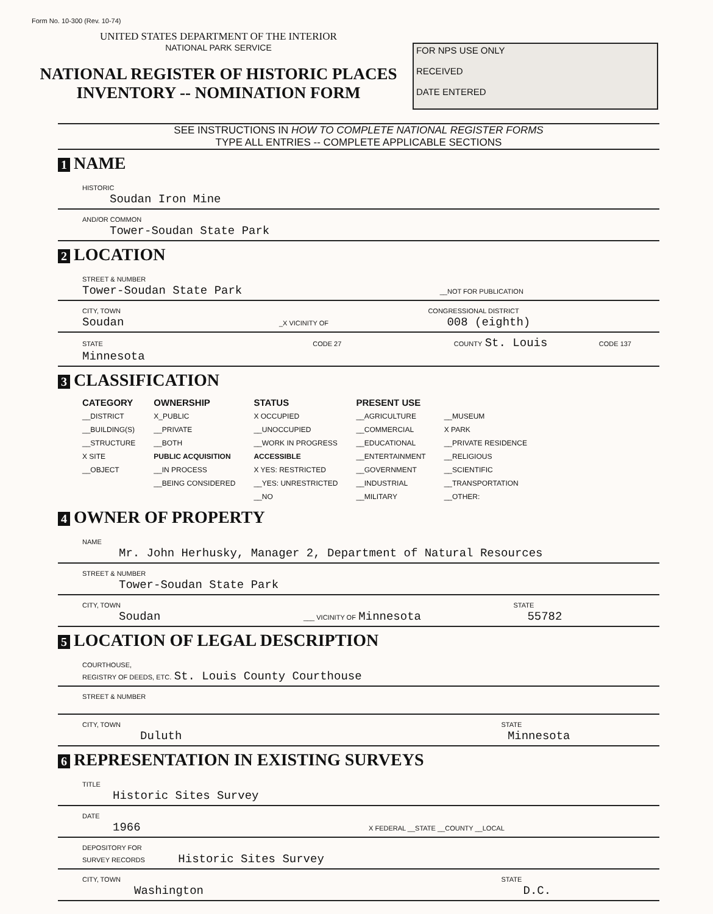Form No. 10-300 (Rev. 10-74)
UNITED STATES DEPARTMENT OF THE INTERIOR
NATIONAL PARK SERVICE
NATIONAL REGISTER OF HISTORIC PLACES
INVENTORY -- NOMINATION FORM
FOR NPS USE ONLY
RECEIVED
DATE ENTERED
SEE INSTRUCTIONS IN HOW TO COMPLETE NATIONAL REGISTER FORMS
TYPE ALL ENTRIES -- COMPLETE APPLICABLE SECTIONS
1 NAME
HISTORIC
Soudan Iron Mine
AND/OR COMMON
Tower-Soudan State Park
2 LOCATION
STREET & NUMBER
Tower-Soudan State Park __NOT FOR PUBLICATION
CITY, TOWN CONGRESSIONAL DISTRICT
Soudan _X VICINITY OF 008 (eighth)
STATE CODE 27 COUNTY St. Louis CODE 137
Minnesota
3 CLASSIFICATION
| CATEGORY | OWNERSHIP | STATUS | PRESENT USE | |
| --- | --- | --- | --- | --- |
| __DISTRICT | X_PUBLIC | X OCCUPIED | __AGRICULTURE | __MUSEUM |
| __BUILDING(S) | __PRIVATE | __UNOCCUPIED | __COMMERCIAL | X PARK |
| __STRUCTURE | __BOTH | __WORK IN PROGRESS | __EDUCATIONAL | __PRIVATE RESIDENCE |
| X SITE | PUBLIC ACQUISITION | ACCESSIBLE | __ENTERTAINMENT | __RELIGIOUS |
| __OBJECT | __IN PROCESS | X YES: RESTRICTED | __GOVERNMENT | __SCIENTIFIC |
| | __BEING CONSIDERED | __YES: UNRESTRICTED | __INDUSTRIAL | __TRANSPORTATION |
| | | __NO | __MILITARY | __OTHER: |
4 OWNER OF PROPERTY
NAME
Mr. John Herhusky, Manager 2, Department of Natural Resources
STREET & NUMBER
Tower-Soudan State Park
CITY, TOWN STATE
Soudan ___ VICINITY OF Minnesota 55782
5 LOCATION OF LEGAL DESCRIPTION
COURTHOUSE,
REGISTRY OF DEEDS, ETC. St. Louis County Courthouse
STREET & NUMBER
CITY, TOWN STATE
Duluth Minnesota
6 REPRESENTATION IN EXISTING SURVEYS
TITLE
Historic Sites Survey
DATE
1966 X FEDERAL __STATE __COUNTY __LOCAL
DEPOSITORY FOR
SURVEY RECORDS Historic Sites Survey
CITY, TOWN STATE
Washington D.C.